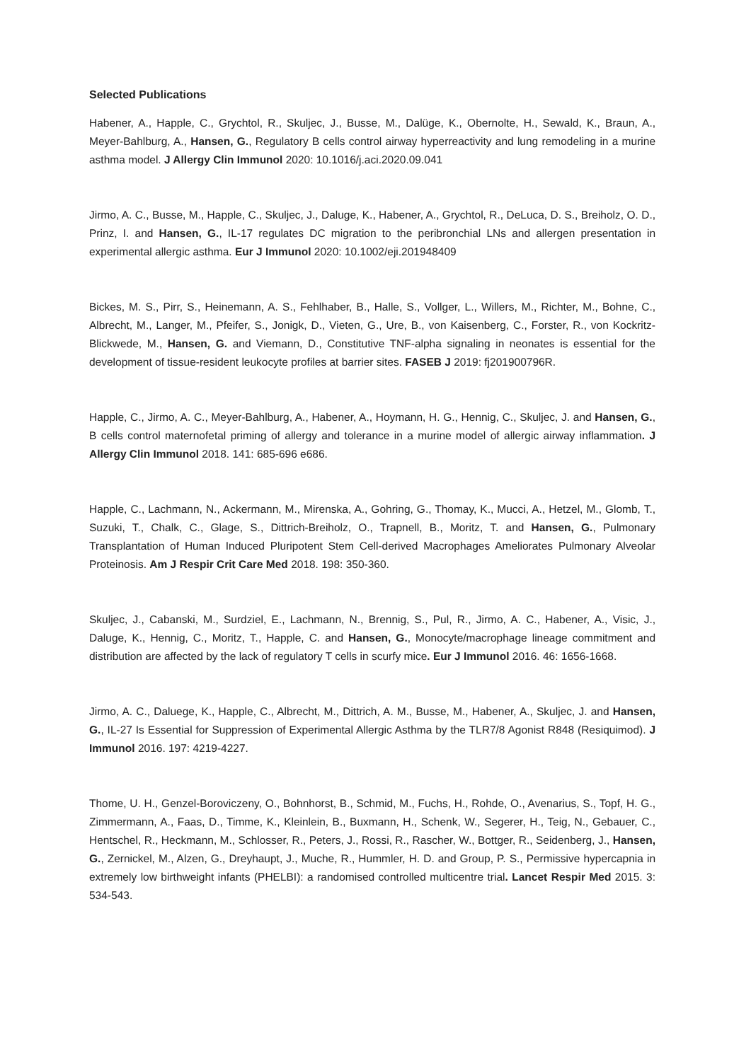Selected Publications
Habener, A., Happle, C., Grychtol, R., Skuljec, J., Busse, M., Dalüge, K., Obernolte, H., Sewald, K., Braun, A., Meyer-Bahlburg, A., Hansen, G., Regulatory B cells control airway hyperreactivity and lung remodeling in a murine asthma model. J Allergy Clin Immunol 2020: 10.1016/j.aci.2020.09.041
Jirmo, A. C., Busse, M., Happle, C., Skuljec, J., Daluge, K., Habener, A., Grychtol, R., DeLuca, D. S., Breiholz, O. D., Prinz, I. and Hansen, G., IL-17 regulates DC migration to the peribronchial LNs and allergen presentation in experimental allergic asthma. Eur J Immunol 2020: 10.1002/eji.201948409
Bickes, M. S., Pirr, S., Heinemann, A. S., Fehlhaber, B., Halle, S., Vollger, L., Willers, M., Richter, M., Bohne, C., Albrecht, M., Langer, M., Pfeifer, S., Jonigk, D., Vieten, G., Ure, B., von Kaisenberg, C., Forster, R., von Kockritz-Blickwede, M., Hansen, G. and Viemann, D., Constitutive TNF-alpha signaling in neonates is essential for the development of tissue-resident leukocyte profiles at barrier sites. FASEB J 2019: fj201900796R.
Happle, C., Jirmo, A. C., Meyer-Bahlburg, A., Habener, A., Hoymann, H. G., Hennig, C., Skuljec, J. and Hansen, G., B cells control maternofetal priming of allergy and tolerance in a murine model of allergic airway inflammation. J Allergy Clin Immunol 2018. 141: 685-696 e686.
Happle, C., Lachmann, N., Ackermann, M., Mirenska, A., Gohring, G., Thomay, K., Mucci, A., Hetzel, M., Glomb, T., Suzuki, T., Chalk, C., Glage, S., Dittrich-Breiholz, O., Trapnell, B., Moritz, T. and Hansen, G., Pulmonary Transplantation of Human Induced Pluripotent Stem Cell-derived Macrophages Ameliorates Pulmonary Alveolar Proteinosis. Am J Respir Crit Care Med 2018. 198: 350-360.
Skuljec, J., Cabanski, M., Surdziel, E., Lachmann, N., Brennig, S., Pul, R., Jirmo, A. C., Habener, A., Visic, J., Daluge, K., Hennig, C., Moritz, T., Happle, C. and Hansen, G., Monocyte/macrophage lineage commitment and distribution are affected by the lack of regulatory T cells in scurfy mice. Eur J Immunol 2016. 46: 1656-1668.
Jirmo, A. C., Daluege, K., Happle, C., Albrecht, M., Dittrich, A. M., Busse, M., Habener, A., Skuljec, J. and Hansen, G., IL-27 Is Essential for Suppression of Experimental Allergic Asthma by the TLR7/8 Agonist R848 (Resiquimod). J Immunol 2016. 197: 4219-4227.
Thome, U. H., Genzel-Boroviczeny, O., Bohnhorst, B., Schmid, M., Fuchs, H., Rohde, O., Avenarius, S., Topf, H. G., Zimmermann, A., Faas, D., Timme, K., Kleinlein, B., Buxmann, H., Schenk, W., Segerer, H., Teig, N., Gebauer, C., Hentschel, R., Heckmann, M., Schlosser, R., Peters, J., Rossi, R., Rascher, W., Bottger, R., Seidenberg, J., Hansen, G., Zernickel, M., Alzen, G., Dreyhaupt, J., Muche, R., Hummler, H. D. and Group, P. S., Permissive hypercapnia in extremely low birthweight infants (PHELBI): a randomised controlled multicentre trial. Lancet Respir Med 2015. 3: 534-543.